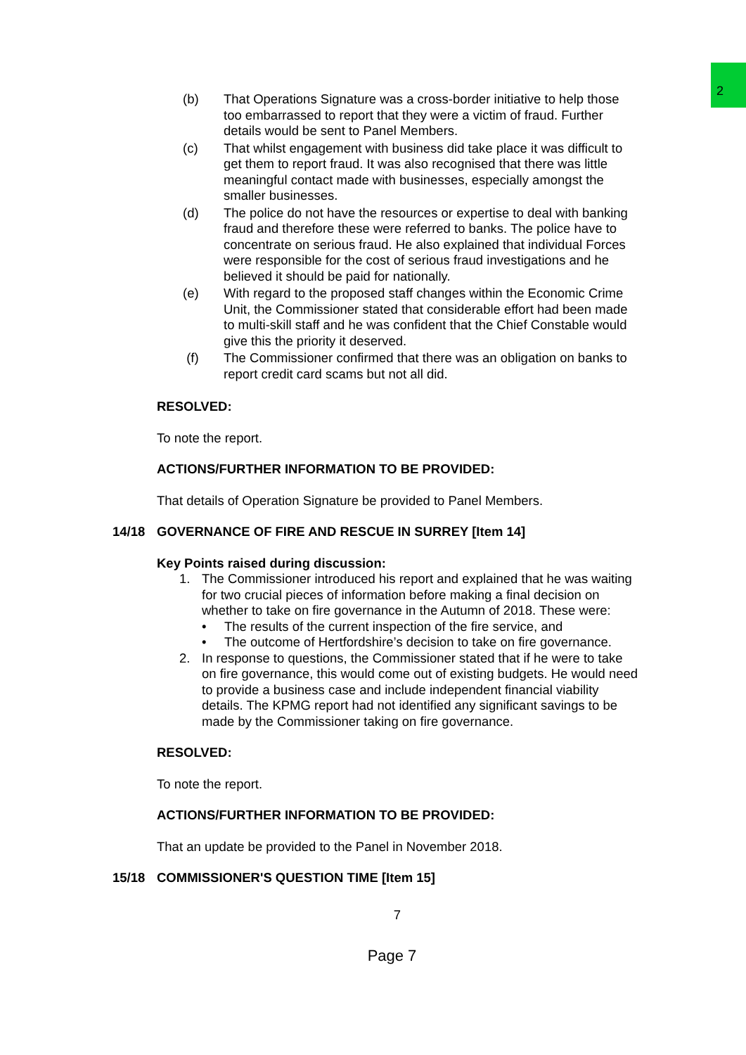2
(b) That Operations Signature was a cross-border initiative to help those too embarrassed to report that they were a victim of fraud. Further details would be sent to Panel Members.
(c) That whilst engagement with business did take place it was difficult to get them to report fraud. It was also recognised that there was little meaningful contact made with businesses, especially amongst the smaller businesses.
(d) The police do not have the resources or expertise to deal with banking fraud and therefore these were referred to banks. The police have to concentrate on serious fraud. He also explained that individual Forces were responsible for the cost of serious fraud investigations and he believed it should be paid for nationally.
(e) With regard to the proposed staff changes within the Economic Crime Unit, the Commissioner stated that considerable effort had been made to multi-skill staff and he was confident that the Chief Constable would give this the priority it deserved.
(f) The Commissioner confirmed that there was an obligation on banks to report credit card scams but not all did.
RESOLVED:
To note the report.
ACTIONS/FURTHER INFORMATION TO BE PROVIDED:
That details of Operation Signature be provided to Panel Members.
14/18 GOVERNANCE OF FIRE AND RESCUE IN SURREY [Item 14]
Key Points raised during discussion:
1. The Commissioner introduced his report and explained that he was waiting for two crucial pieces of information before making a final decision on whether to take on fire governance in the Autumn of 2018. These were:
• The results of the current inspection of the fire service, and
• The outcome of Hertfordshire’s decision to take on fire governance.
2. In response to questions, the Commissioner stated that if he were to take on fire governance, this would come out of existing budgets. He would need to provide a business case and include independent financial viability details. The KPMG report had not identified any significant savings to be made by the Commissioner taking on fire governance.
RESOLVED:
To note the report.
ACTIONS/FURTHER INFORMATION TO BE PROVIDED:
That an update be provided to the Panel in November 2018.
15/18 COMMISSIONER'S QUESTION TIME [Item 15]
7
Page 7